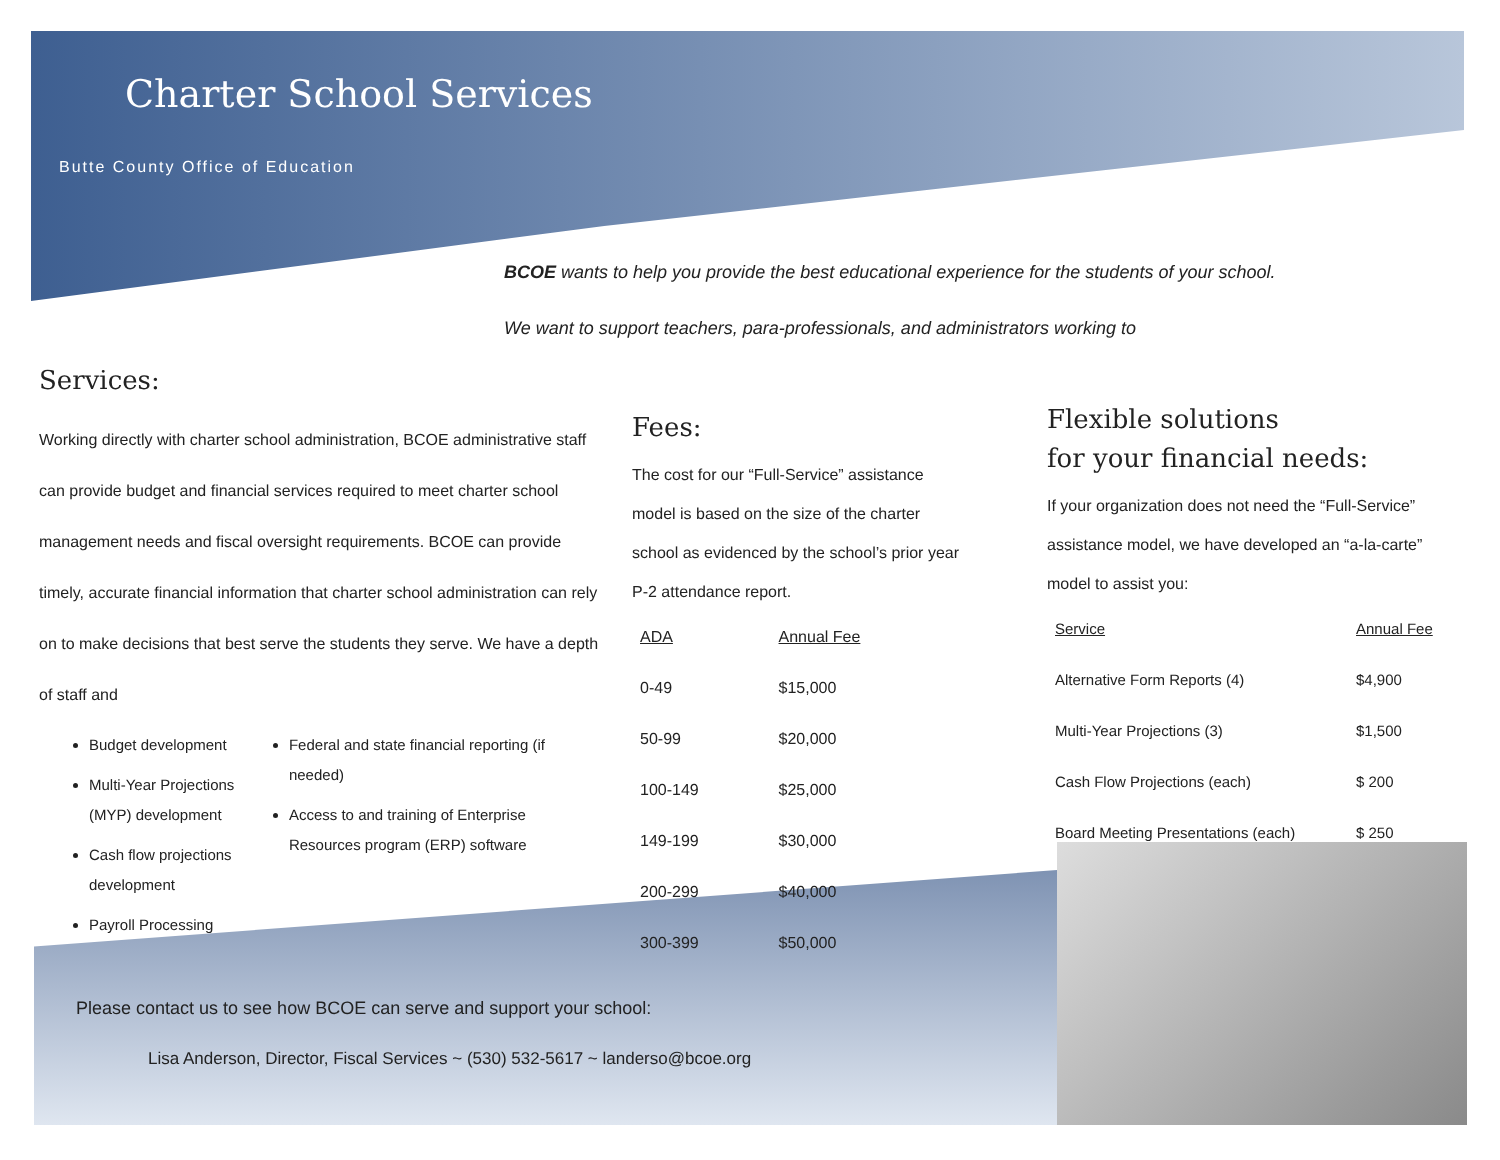Charter School Services
Butte County Office of Education
BCOE wants to help you provide the best educational experience for the students of your school. We want to support teachers, para-professionals, and administrators working to
Services:
Working directly with charter school administration, BCOE administrative staff can provide budget and financial services required to meet charter school management needs and fiscal oversight requirements. BCOE can provide timely, accurate financial information that charter school administration can rely on to make decisions that best serve the students they serve. We have a depth of staff and
Budget development
Multi-Year Projections (MYP) development
Cash flow projections development
Payroll Processing
Federal and state financial reporting (if needed)
Access to and training of Enterprise Resources program (ERP) software
Fees:
The cost for our “Full-Service” assistance model is based on the size of the charter school as evidenced by the school’s prior year P-2 attendance report.
| ADA | Annual Fee |
| --- | --- |
| 0-49 | $15,000 |
| 50-99 | $20,000 |
| 100-149 | $25,000 |
| 149-199 | $30,000 |
| 200-299 | $40,000 |
| 300-399 | $50,000 |
Flexible solutions
for your financial needs:
If your organization does not need the “Full-Service” assistance model, we have developed an “a-la-carte” model to assist you:
| Service | Annual Fee |
| --- | --- |
| Alternative Form Reports (4) | $4,900 |
| Multi-Year Projections (3) | $1,500 |
| Cash Flow Projections (each) | $ 200 |
| Board Meeting Presentations (each) | $ 250 |
Please contact us to see how BCOE can serve and support your school:
Lisa Anderson, Director, Fiscal Services ~ (530) 532-5617 ~ landerso@bcoe.org